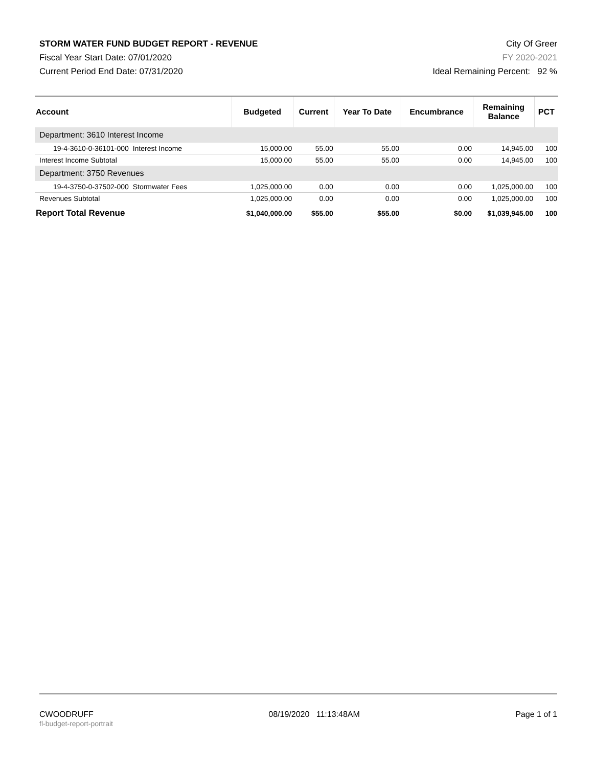STORM WATER FUND BUDGET REPORT - REVENUE
Fiscal Year Start Date: 07/01/2020
Current Period End Date: 07/31/2020
City Of Greer
FY 2020-2021
Ideal Remaining Percent: 92 %
| Account | Budgeted | Current | Year To Date | Encumbrance | Remaining Balance | PCT |
| --- | --- | --- | --- | --- | --- | --- |
| Department: 3610 Interest Income | | | | | | |
| 19-4-3610-0-36101-000 Interest Income | 15,000.00 | 55.00 | 55.00 | 0.00 | 14,945.00 | 100 |
| Interest Income Subtotal | 15,000.00 | 55.00 | 55.00 | 0.00 | 14,945.00 | 100 |
| Department: 3750 Revenues | | | | | | |
| 19-4-3750-0-37502-000 Stormwater Fees | 1,025,000.00 | 0.00 | 0.00 | 0.00 | 1,025,000.00 | 100 |
| Revenues Subtotal | 1,025,000.00 | 0.00 | 0.00 | 0.00 | 1,025,000.00 | 100 |
| Report Total Revenue | $1,040,000.00 | $55.00 | $55.00 | $0.00 | $1,039,945.00 | 100 |
CWOODRUFF
fl-budget-report-portrait
08/19/2020 11:13:48AM Page 1 of 1